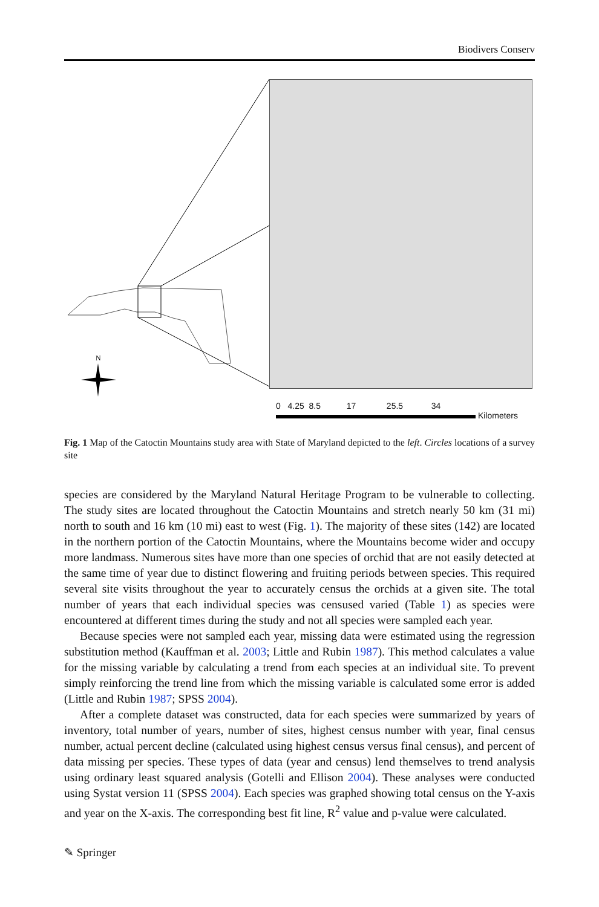Biodivers Conserv
N
0 4.25 8.5 17 25.5 34
Kilometers
Fig. 1 Map of the Catoctin Mountains study area with State of Maryland depicted to the left. Circles locations of a survey site
species are considered by the Maryland Natural Heritage Program to be vulnerable to collecting. The study sites are located throughout the Catoctin Mountains and stretch nearly 50 km (31 mi) north to south and 16 km (10 mi) east to west (Fig. 1). The majority of these sites (142) are located in the northern portion of the Catoctin Mountains, where the Mountains become wider and occupy more landmass. Numerous sites have more than one species of orchid that are not easily detected at the same time of year due to distinct flowering and fruiting periods between species. This required several site visits throughout the year to accurately census the orchids at a given site. The total number of years that each individual species was censused varied (Table 1) as species were encountered at different times during the study and not all species were sampled each year.
Because species were not sampled each year, missing data were estimated using the regression substitution method (Kauffman et al. 2003; Little and Rubin 1987). This method calculates a value for the missing variable by calculating a trend from each species at an individual site. To prevent simply reinforcing the trend line from which the missing variable is calculated some error is added (Little and Rubin 1987; SPSS 2004).
After a complete dataset was constructed, data for each species were summarized by years of inventory, total number of years, number of sites, highest census number with year, final census number, actual percent decline (calculated using highest census versus final census), and percent of data missing per species. These types of data (year and census) lend themselves to trend analysis using ordinary least squared analysis (Gotelli and Ellison 2004). These analyses were conducted using Systat version 11 (SPSS 2004). Each species was graphed showing total census on the Y-axis and year on the X-axis. The corresponding best fit line, R<sup>2</sup> value and p-value were calculated.
✎ Springer